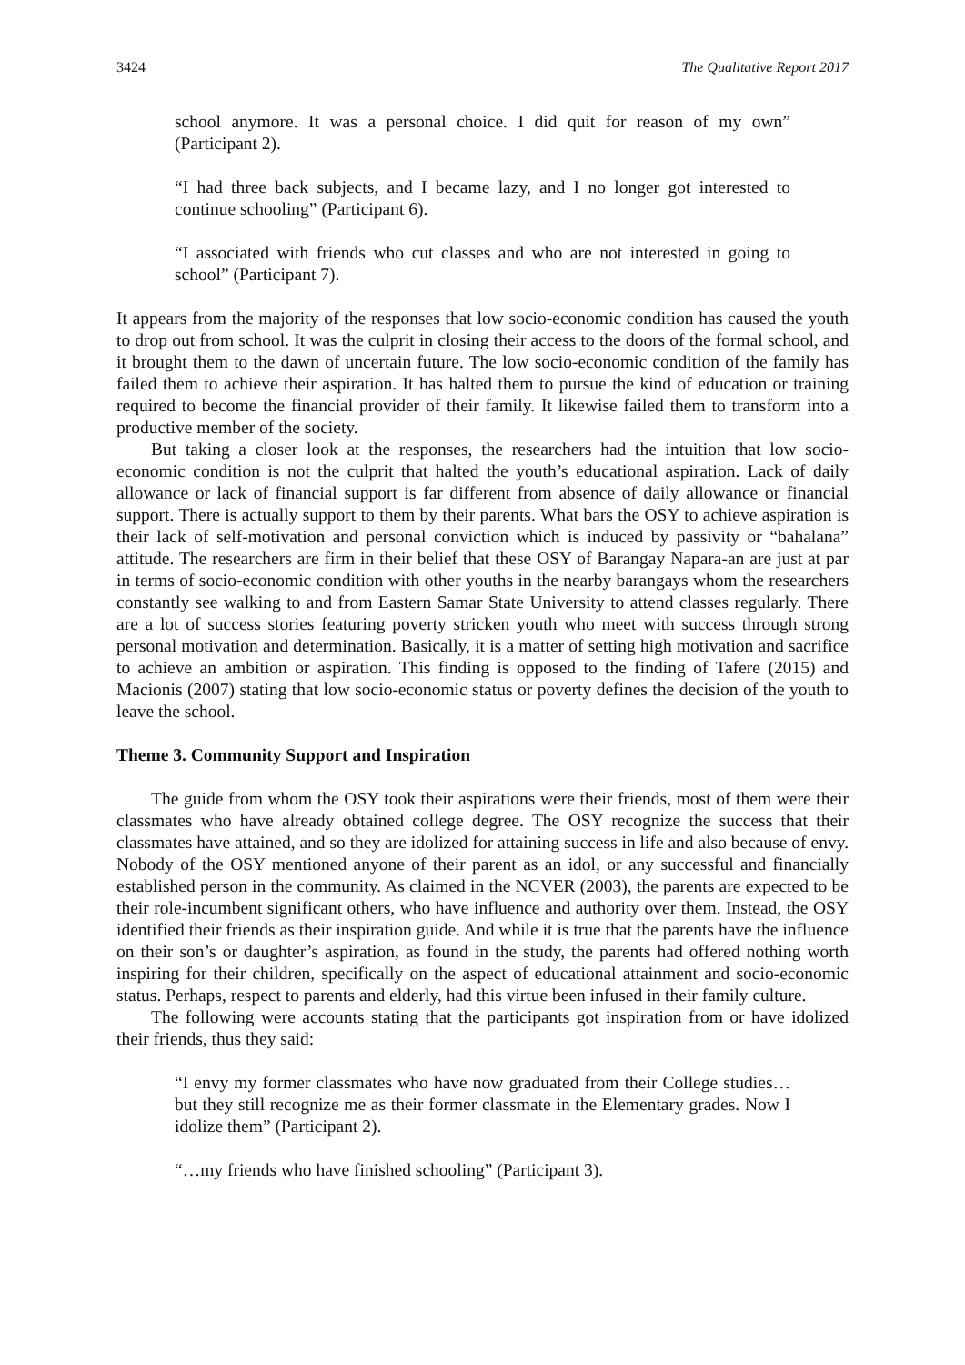3424 The Qualitative Report 2017
school anymore. It was a personal choice. I did quit for reason of my own” (Participant 2).
“I had three back subjects, and I became lazy, and I no longer got interested to continue schooling” (Participant 6).
“I associated with friends who cut classes and who are not interested in going to school” (Participant 7).
It appears from the majority of the responses that low socio-economic condition has caused the youth to drop out from school. It was the culprit in closing their access to the doors of the formal school, and it brought them to the dawn of uncertain future. The low socio-economic condition of the family has failed them to achieve their aspiration. It has halted them to pursue the kind of education or training required to become the financial provider of their family. It likewise failed them to transform into a productive member of the society.
But taking a closer look at the responses, the researchers had the intuition that low socio-economic condition is not the culprit that halted the youth’s educational aspiration. Lack of daily allowance or lack of financial support is far different from absence of daily allowance or financial support. There is actually support to them by their parents. What bars the OSY to achieve aspiration is their lack of self-motivation and personal conviction which is induced by passivity or “bahalana” attitude. The researchers are firm in their belief that these OSY of Barangay Napara-an are just at par in terms of socio-economic condition with other youths in the nearby barangays whom the researchers constantly see walking to and from Eastern Samar State University to attend classes regularly. There are a lot of success stories featuring poverty stricken youth who meet with success through strong personal motivation and determination. Basically, it is a matter of setting high motivation and sacrifice to achieve an ambition or aspiration. This finding is opposed to the finding of Tafere (2015) and Macionis (2007) stating that low socio-economic status or poverty defines the decision of the youth to leave the school.
Theme 3. Community Support and Inspiration
The guide from whom the OSY took their aspirations were their friends, most of them were their classmates who have already obtained college degree. The OSY recognize the success that their classmates have attained, and so they are idolized for attaining success in life and also because of envy. Nobody of the OSY mentioned anyone of their parent as an idol, or any successful and financially established person in the community. As claimed in the NCVER (2003), the parents are expected to be their role-incumbent significant others, who have influence and authority over them. Instead, the OSY identified their friends as their inspiration guide. And while it is true that the parents have the influence on their son’s or daughter’s aspiration, as found in the study, the parents had offered nothing worth inspiring for their children, specifically on the aspect of educational attainment and socio-economic status. Perhaps, respect to parents and elderly, had this virtue been infused in their family culture.
The following were accounts stating that the participants got inspiration from or have idolized their friends, thus they said:
“I envy my former classmates who have now graduated from their College studies…but they still recognize me as their former classmate in the Elementary grades. Now I idolize them” (Participant 2).
“…my friends who have finished schooling” (Participant 3).